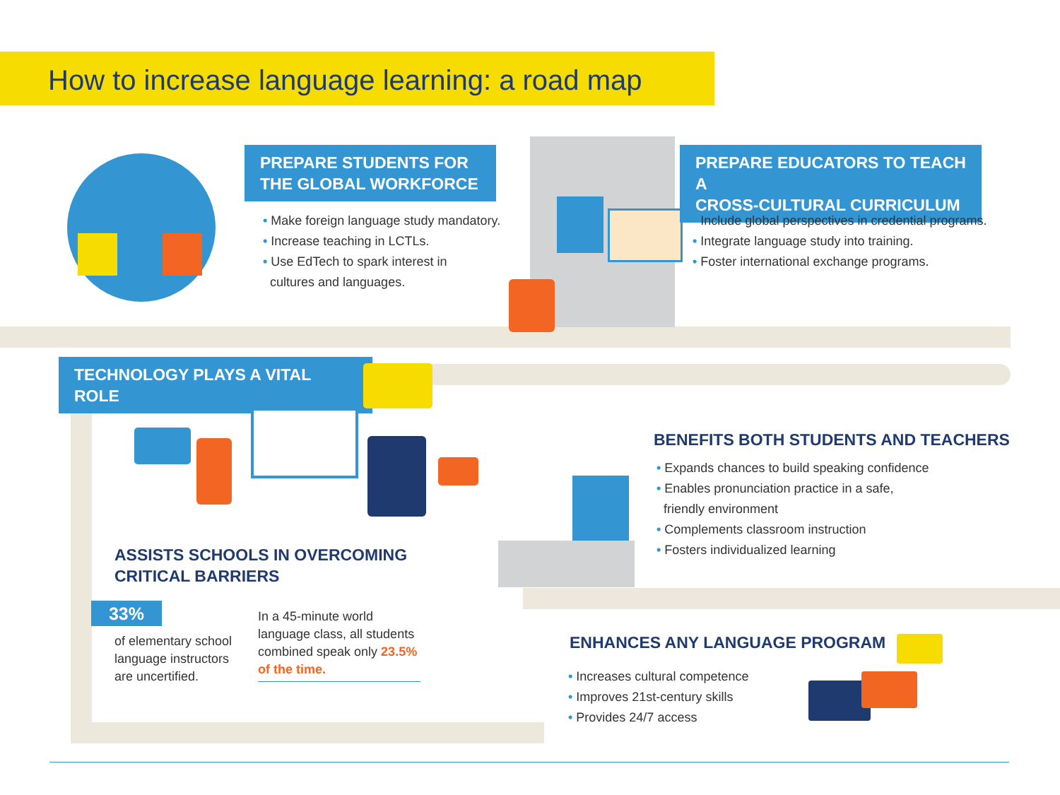How to increase language learning: a road map
PREPARE STUDENTS FOR
THE GLOBAL WORKFORCE
• Make foreign language study mandatory.
• Increase teaching in LCTLs.
• Use EdTech to spark interest in
cultures and languages.
PREPARE EDUCATORS TO TEACH A
CROSS-CULTURAL CURRICULUM
• Include global perspectives in credential programs.
• Integrate language study into training.
• Foster international exchange programs.
TECHNOLOGY PLAYS A VITAL ROLE
ASSISTS SCHOOLS IN OVERCOMING
CRITICAL BARRIERS
33%
of elementary school language instructors are uncertified.
In a 45-minute world language class, all students combined speak only 23.5% of the time.
BENEFITS BOTH STUDENTS AND TEACHERS
• Expands chances to build speaking confidence
• Enables pronunciation practice in a safe,
friendly environment
• Complements classroom instruction
• Fosters individualized learning
ENHANCES ANY LANGUAGE PROGRAM
• Increases cultural competence
• Improves 21st-century skills
• Provides 24/7 access